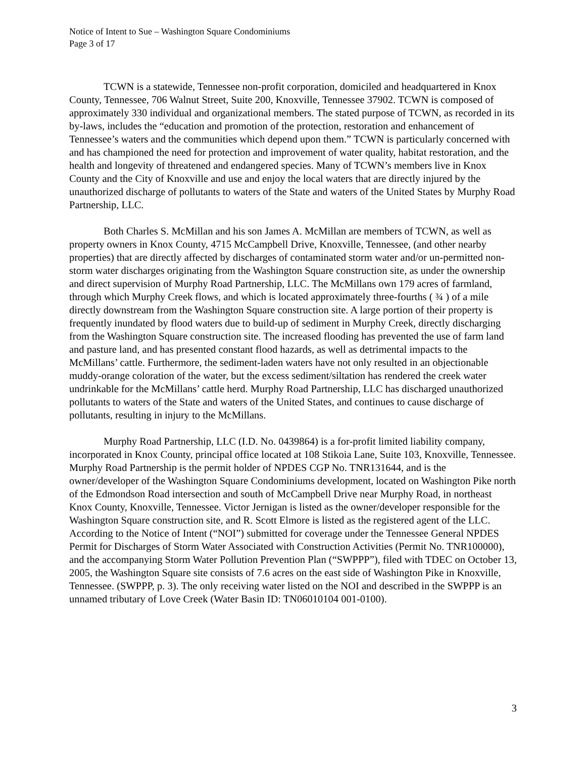Notice of Intent to Sue – Washington Square Condominiums
Page 3 of 17
TCWN is a statewide, Tennessee non-profit corporation, domiciled and headquartered in Knox County, Tennessee, 706 Walnut Street, Suite 200, Knoxville, Tennessee 37902. TCWN is composed of approximately 330 individual and organizational members. The stated purpose of TCWN, as recorded in its by-laws, includes the “education and promotion of the protection, restoration and enhancement of Tennessee’s waters and the communities which depend upon them.” TCWN is particularly concerned with and has championed the need for protection and improvement of water quality, habitat restoration, and the health and longevity of threatened and endangered species. Many of TCWN’s members live in Knox County and the City of Knoxville and use and enjoy the local waters that are directly injured by the unauthorized discharge of pollutants to waters of the State and waters of the United States by Murphy Road Partnership, LLC.
Both Charles S. McMillan and his son James A. McMillan are members of TCWN, as well as property owners in Knox County, 4715 McCampbell Drive, Knoxville, Tennessee, (and other nearby properties) that are directly affected by discharges of contaminated storm water and/or un-permitted non-storm water discharges originating from the Washington Square construction site, as under the ownership and direct supervision of Murphy Road Partnership, LLC. The McMillans own 179 acres of farmland, through which Murphy Creek flows, and which is located approximately three-fourths ( ¾ ) of a mile directly downstream from the Washington Square construction site. A large portion of their property is frequently inundated by flood waters due to build-up of sediment in Murphy Creek, directly discharging from the Washington Square construction site. The increased flooding has prevented the use of farm land and pasture land, and has presented constant flood hazards, as well as detrimental impacts to the McMillans’ cattle. Furthermore, the sediment-laden waters have not only resulted in an objectionable muddy-orange coloration of the water, but the excess sediment/siltation has rendered the creek water undrinkable for the McMillans’ cattle herd. Murphy Road Partnership, LLC has discharged unauthorized pollutants to waters of the State and waters of the United States, and continues to cause discharge of pollutants, resulting in injury to the McMillans.
Murphy Road Partnership, LLC (I.D. No. 0439864) is a for-profit limited liability company, incorporated in Knox County, principal office located at 108 Stikoia Lane, Suite 103, Knoxville, Tennessee. Murphy Road Partnership is the permit holder of NPDES CGP No. TNR131644, and is the owner/developer of the Washington Square Condominiums development, located on Washington Pike north of the Edmondson Road intersection and south of McCampbell Drive near Murphy Road, in northeast Knox County, Knoxville, Tennessee. Victor Jernigan is listed as the owner/developer responsible for the Washington Square construction site, and R. Scott Elmore is listed as the registered agent of the LLC. According to the Notice of Intent (“NOI”) submitted for coverage under the Tennessee General NPDES Permit for Discharges of Storm Water Associated with Construction Activities (Permit No. TNR100000), and the accompanying Storm Water Pollution Prevention Plan (“SWPPP”), filed with TDEC on October 13, 2005, the Washington Square site consists of 7.6 acres on the east side of Washington Pike in Knoxville, Tennessee. (SWPPP, p. 3). The only receiving water listed on the NOI and described in the SWPPP is an unnamed tributary of Love Creek (Water Basin ID: TN06010104 001-0100).
3